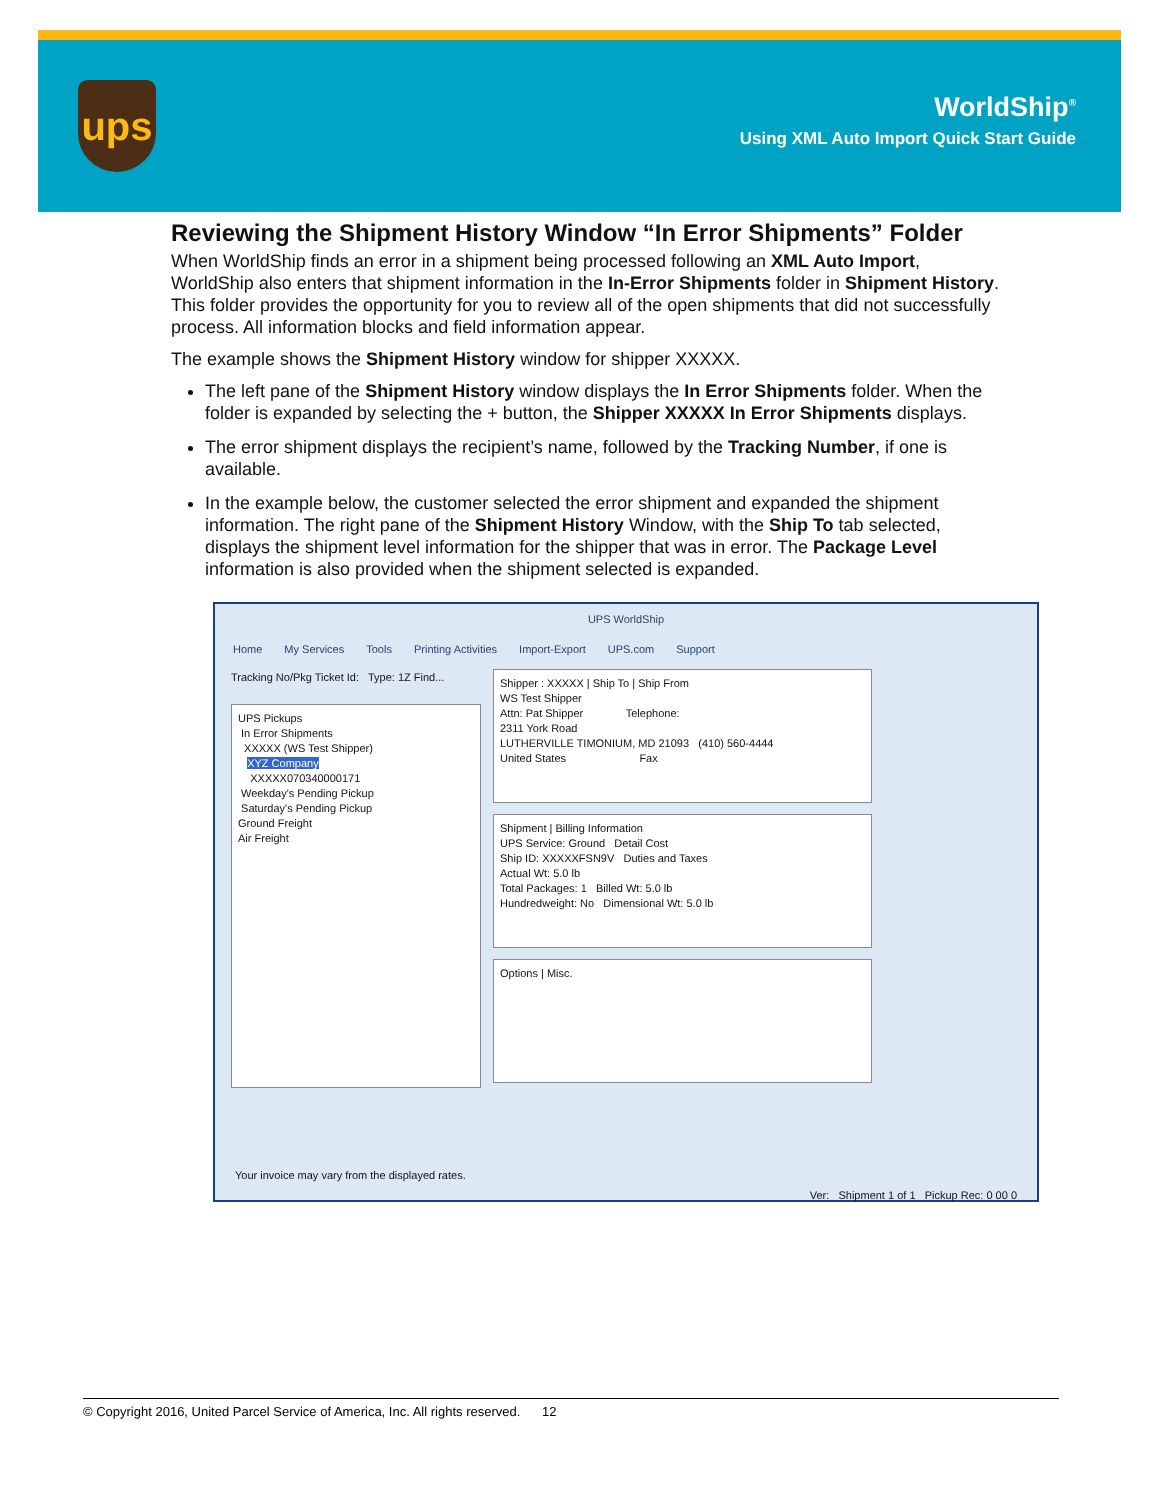ups
WorldShip<sup>®</sup>
Using XML Auto Import Quick Start Guide
Reviewing the Shipment History Window “In Error Shipments” Folder
When WorldShip finds an error in a shipment being processed following an XML Auto Import, WorldShip also enters that shipment information in the In-Error Shipments folder in Shipment History. This folder provides the opportunity for you to review all of the open shipments that did not successfully process. All information blocks and field information appear.
The example shows the Shipment History window for shipper XXXXX.
The left pane of the Shipment History window displays the In Error Shipments folder. When the folder is expanded by selecting the + button, the Shipper XXXXX In Error Shipments displays.
The error shipment displays the recipient’s name, followed by the Tracking Number, if one is available.
In the example below, the customer selected the error shipment and expanded the shipment information. The right pane of the Shipment History Window, with the Ship To tab selected, displays the shipment level information for the shipper that was in error. The Package Level information is also provided when the shipment selected is expanded.
UPS WorldShip
Home My Services Tools Printing Activities Import-Export UPS.com Support
Tracking No/Pkg Ticket Id: Type: 1Z Find...
UPS Pickups
In Error Shipments
XXXXX (WS Test Shipper)
XYZ Company
XXXXX070340000171
Weekday's Pending Pickup
Saturday's Pending Pickup
Ground Freight
Air Freight
Shipper : XXXXX | Ship To | Ship From
WS Test Shipper
Attn: Pat Shipper Telephone:
2311 York Road
LUTHERVILLE TIMONIUM, MD 21093 (410) 560-4444
United States Fax
Shipment | Billing Information
UPS Service: Ground Detail Cost
Ship ID: XXXXXFSN9V Duties and Taxes
Actual Wt: 5.0 lb
Total Packages: 1 Billed Wt: 5.0 lb
Hundredweight: No Dimensional Wt: 5.0 lb
Options | Misc.
Your invoice may vary from the displayed rates.
Ver: Shipment 1 of 1 Pickup Rec: 0 00 0
© Copyright 2016, United Parcel Service of America, Inc. All rights reserved. 12